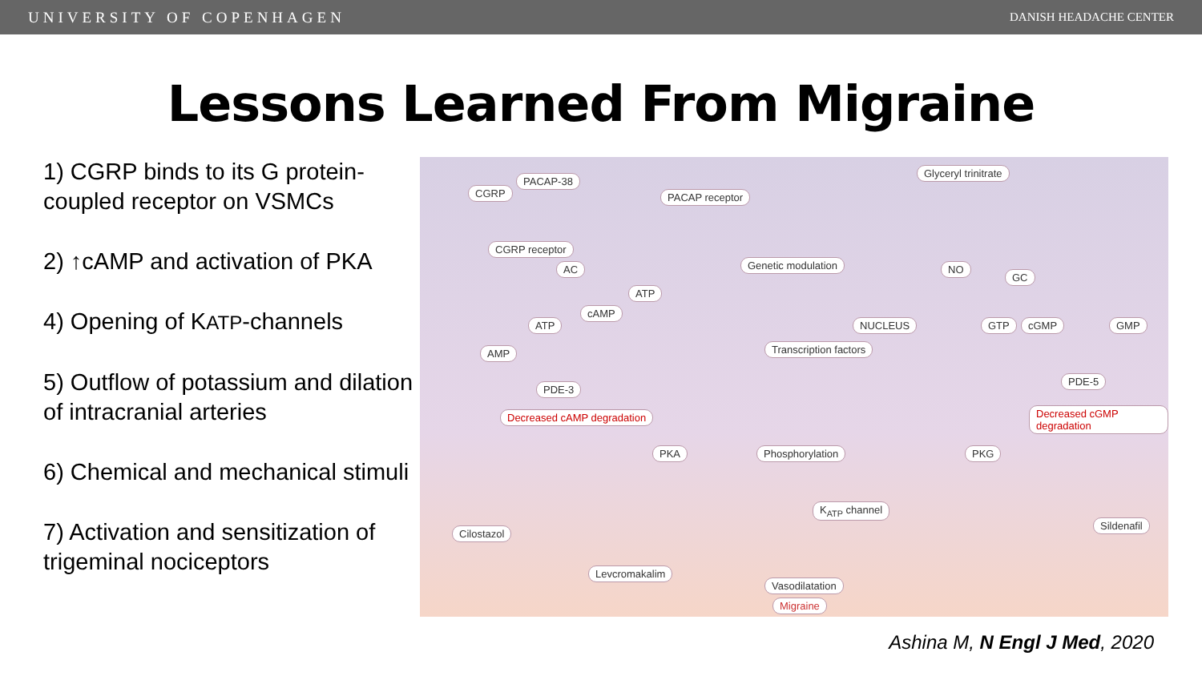UNIVERSITY OF COPENHAGEN DANISH HEADACHE CENTER
Lessons Learned From Migraine
1) CGRP binds to its G protein-coupled receptor on VSMCs
2) ↑cAMP and activation of PKA
4) Opening of KATP-channels
5) Outflow of potassium and dilation of intracranial arteries
6) Chemical and mechanical stimuli
7) Activation and sensitization of trigeminal nociceptors
CGRP
PACAP-38
PACAP receptor
Glyceryl trinitrate
CGRP receptor
AC
ATP
Genetic modulation NO
GC
cAMP
ATP NUCLEUS GTP cGMP GMP
AMP Transcription factors
PDE-3
PDE-5
Decreased cAMP degradation Decreased cGMP degradation
PKA Phosphorylation PKG
K<sub>ATP</sub> channel
Cilostazol
Sildenafil
Vasodilatation
Levcromakalim
Migraine
Ashina M, N Engl J Med, 2020